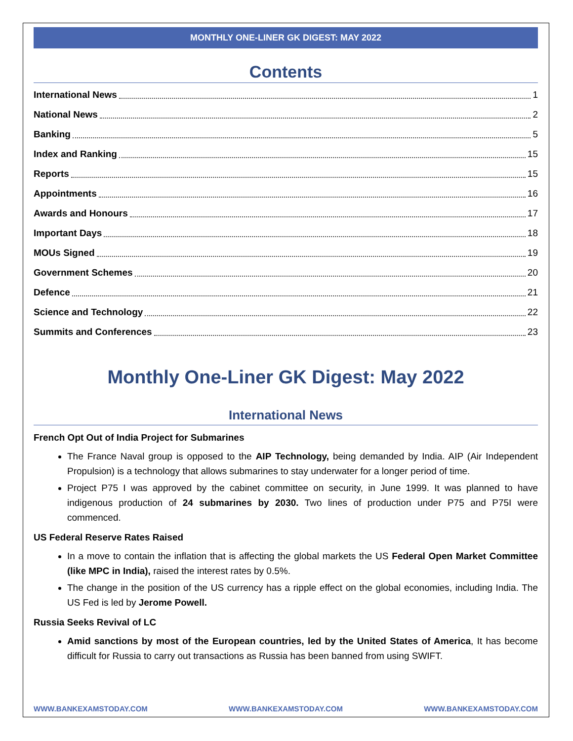MONTHLY ONE-LINER GK DIGEST: MAY 2022
Contents
International News 1
National News 2
Banking 5
Index and Ranking 15
Reports 15
Appointments 16
Awards and Honours 17
Important Days 18
MOUs Signed 19
Government Schemes 20
Defence 21
Science and Technology 22
Summits and Conferences 23
Monthly One-Liner GK Digest: May 2022
International News
French Opt Out of India Project for Submarines
The France Naval group is opposed to the AIP Technology, being demanded by India. AIP (Air Independent Propulsion) is a technology that allows submarines to stay underwater for a longer period of time.
Project P75 I was approved by the cabinet committee on security, in June 1999. It was planned to have indigenous production of 24 submarines by 2030. Two lines of production under P75 and P75I were commenced.
US Federal Reserve Rates Raised
In a move to contain the inflation that is affecting the global markets the US Federal Open Market Committee (like MPC in India), raised the interest rates by 0.5%.
The change in the position of the US currency has a ripple effect on the global economies, including India. The US Fed is led by Jerome Powell.
Russia Seeks Revival of LC
Amid sanctions by most of the European countries, led by the United States of America, It has become difficult for Russia to carry out transactions as Russia has been banned from using SWIFT.
WWW.BANKEXAMSTODAY.COM WWW.BANKEXAMSTODAY.COM WWW.BANKEXAMSTODAY.COM